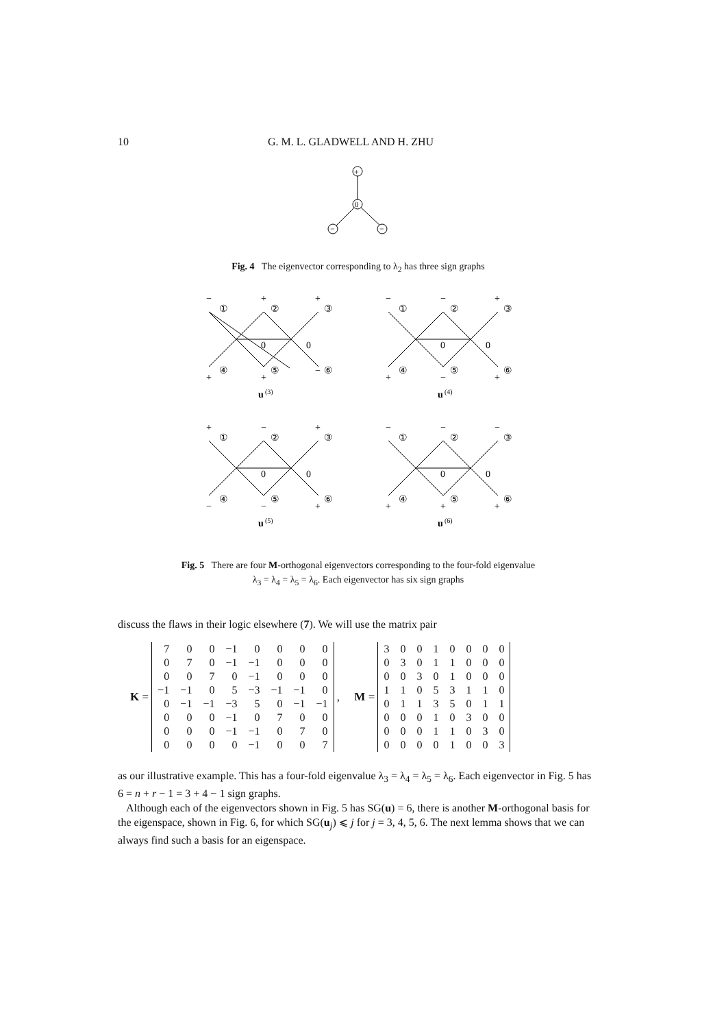10 G. M. L. GLADWELL AND H. ZHU
+
0
−
−
Fig. 4 The eigenvector corresponding to λ<sub>2</sub> has three sign graphs
0
0
u
(3)
①
②
③
④
⑤
⑥
−
+
+
+
+
−
0
0
u
(4)
①
②
③
④
⑤
⑥
−
−
+
+
−
+
0
0
u
(5)
①
②
③
④
⑤
⑥
+
−
+
−
−
+
0
0
u
(6)
①
②
③
④
⑤
⑥
−
−
−
+
+
+
Fig. 5 There are four M-orthogonal eigenvectors corresponding to the four-fold eigenvalue
λ<sub>3</sub> = λ<sub>4</sub> = λ<sub>5</sub> = λ<sub>6</sub>. Each eigenvector has six sign graphs
discuss the flaws in their logic elsewhere (7). We will use the matrix pair
K =
| 7 | 0 | 0 | −1 | 0 | 0 | 0 | 0 |
| 0 | 7 | 0 | −1 | −1 | 0 | 0 | 0 |
| 0 | 0 | 7 | 0 | −1 | 0 | 0 | 0 |
| −1 | −1 | 0 | 5 | −3 | −1 | −1 | 0 |
| 0 | −1 | −1 | −3 | 5 | 0 | −1 | −1 |
| 0 | 0 | 0 | −1 | 0 | 7 | 0 | 0 |
| 0 | 0 | 0 | −1 | −1 | 0 | 7 | 0 |
| 0 | 0 | 0 | 0 | −1 | 0 | 0 | 7 |
, M =
| 3 | 0 | 0 | 1 | 0 | 0 | 0 | 0 |
| 0 | 3 | 0 | 1 | 1 | 0 | 0 | 0 |
| 0 | 0 | 3 | 0 | 1 | 0 | 0 | 0 |
| 1 | 1 | 0 | 5 | 3 | 1 | 1 | 0 |
| 0 | 1 | 1 | 3 | 5 | 0 | 1 | 1 |
| 0 | 0 | 0 | 1 | 0 | 3 | 0 | 0 |
| 0 | 0 | 0 | 1 | 1 | 0 | 3 | 0 |
| 0 | 0 | 0 | 0 | 1 | 0 | 0 | 3 |
as our illustrative example. This has a four-fold eigenvalue λ<sub>3</sub> = λ<sub>4</sub> = λ<sub>5</sub> = λ<sub>6</sub>. Each eigenvector in Fig. 5 has 6 = n + r − 1 = 3 + 4 − 1 sign graphs.
Although each of the eigenvectors shown in Fig. 5 has SG(u) = 6, there is another M-orthogonal basis for the eigenspace, shown in Fig. 6, for which SG(u<sub>j</sub>) ⩽ j for j = 3, 4, 5, 6. The next lemma shows that we can always find such a basis for an eigenspace.